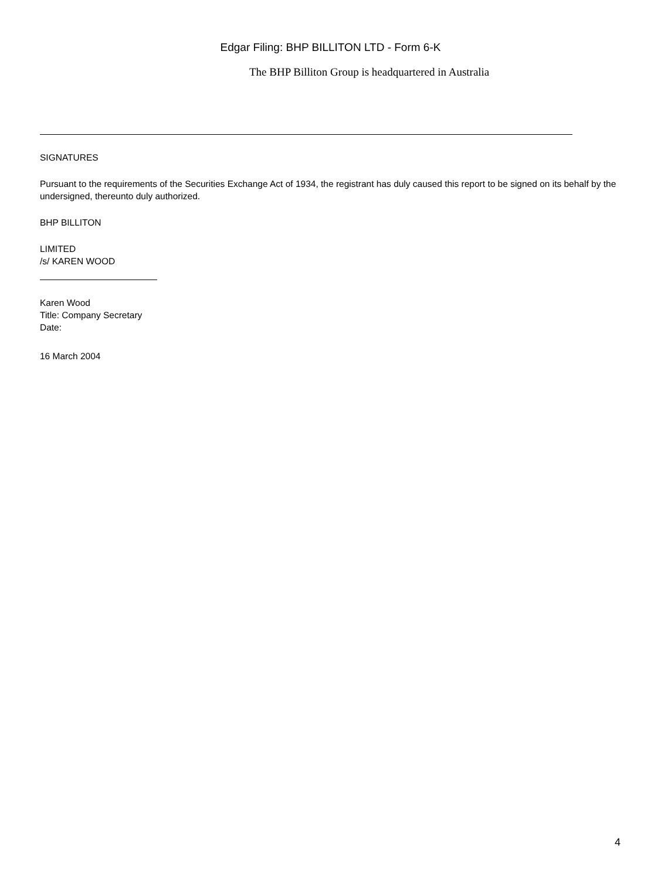Edgar Filing: BHP BILLITON LTD - Form 6-K
The BHP Billiton Group is headquartered in Australia
SIGNATURES
Pursuant to the requirements of the Securities Exchange Act of 1934, the registrant has duly caused this report to be signed on its behalf by the undersigned, thereunto duly authorized.
BHP BILLITON
LIMITED
/s/ KAREN WOOD
Karen Wood
Title: Company Secretary
Date:
16 March 2004
4